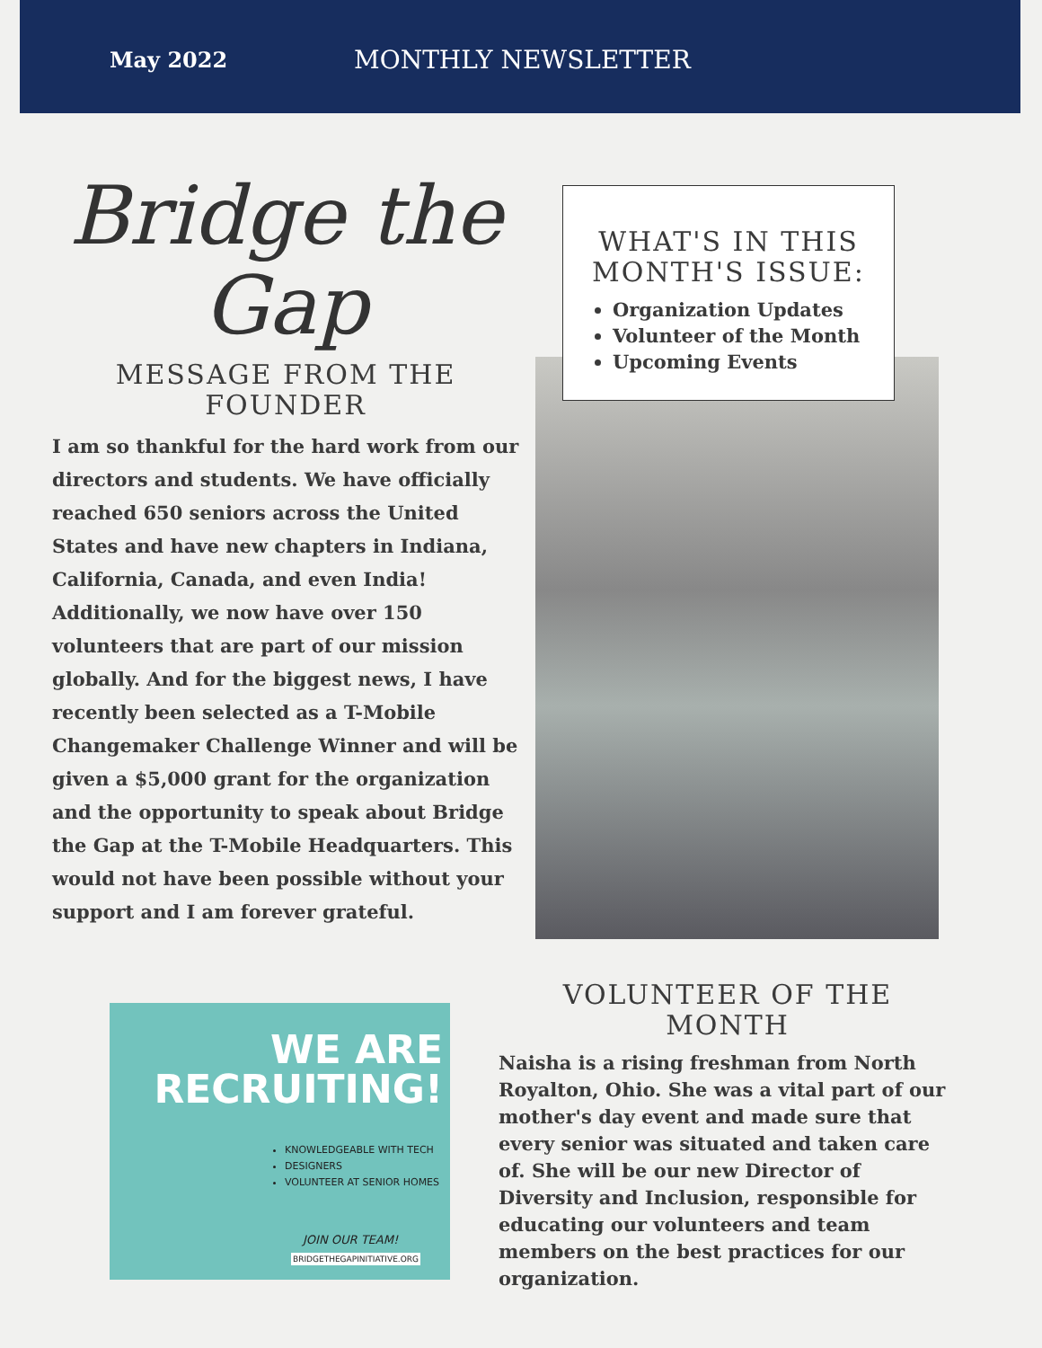May 2022 MONTHLY NEWSLETTER
Bridge the
Gap
MESSAGE FROM THE FOUNDER
I am so thankful for the hard work from our directors and students. We have officially reached 650 seniors across the United States and have new chapters in Indiana, California, Canada, and even India! Additionally, we now have over 150 volunteers that are part of our mission globally. And for the biggest news, I have recently been selected as a T-Mobile Changemaker Challenge Winner and will be given a $5,000 grant for the organization and the opportunity to speak about Bridge the Gap at the T-Mobile Headquarters. This would not have been possible without your support and I am forever grateful.
WHAT'S IN THIS MONTH'S ISSUE:
Organization Updates
Volunteer of the Month
Upcoming Events
WE ARE
RECRUITING!
KNOWLEDGEABLE WITH TECH
DESIGNERS
VOLUNTEER AT SENIOR HOMES
JOIN OUR TEAM!
BRIDGETHEGAPINITIATIVE.ORG
VOLUNTEER OF THE MONTH
Naisha is a rising freshman from North Royalton, Ohio. She was a vital part of our mother's day event and made sure that every senior was situated and taken care of. She will be our new Director of Diversity and Inclusion, responsible for educating our volunteers and team members on the best practices for our organization.